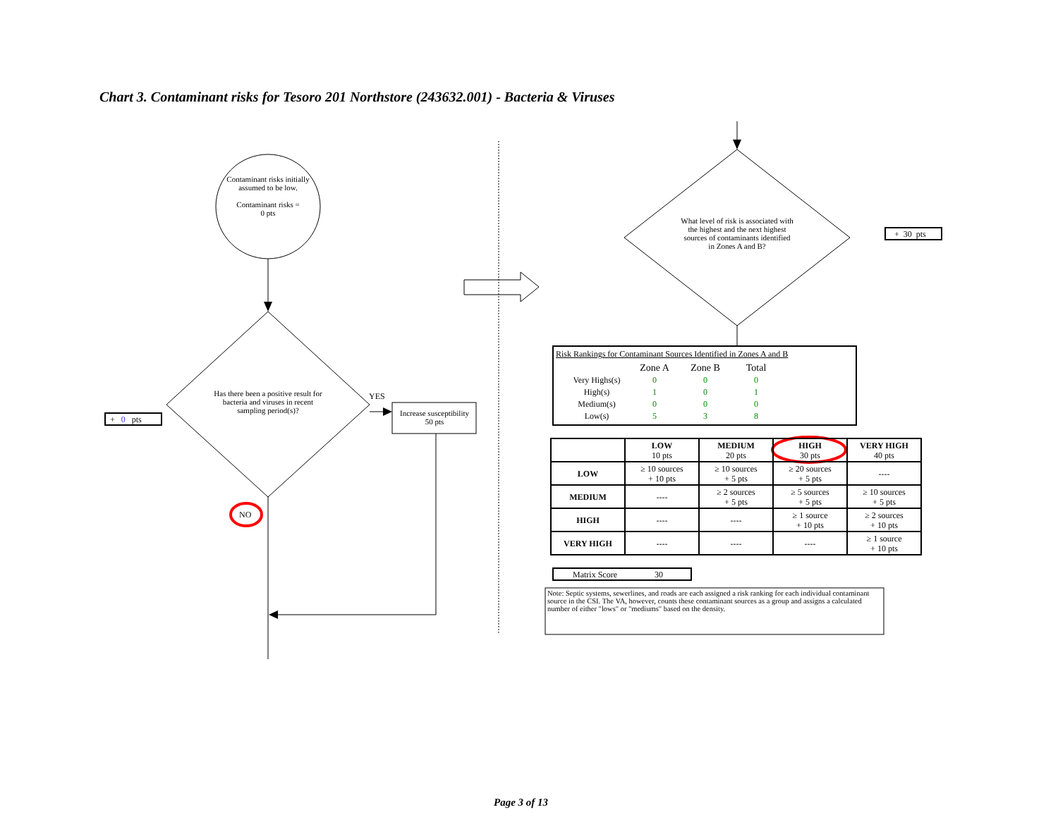Chart 3. Contaminant risks for Tesoro 201 Northstore (243632.001) - Bacteria & Viruses
Contaminant risks initially assumed to be low.
Contaminant risks =
0 pts
Has there been a positive result for bacteria and viruses in recent sampling period(s)?
YES
Increase susceptibility
50 pts
NO
+ 0 pts
What level of risk is associated with the highest and the next highest sources of contaminants identified in Zones A and B?
+ 30 pts
Risk Rankings for Contaminant Sources Identified in Zones A and B
| | Zone A | Zone B | Total |
| Very Highs(s) | 0 | 0 | 0 |
| High(s) | 1 | 0 | 1 |
| Medium(s) | 0 | 0 | 0 |
| Low(s) | 5 | 3 | 8 |
| | LOW 10 pts | MEDIUM 20 pts | HIGH 30 pts | VERY HIGH 40 pts |
| --- | --- | --- | --- | --- |
| LOW | ≥ 10 sources + 10 pts | ≥ 10 sources + 5 pts | ≥ 20 sources + 5 pts | ---- |
| MEDIUM | ---- | ≥ 2 sources + 5 pts | ≥ 5 sources + 5 pts | ≥ 10 sources + 5 pts |
| HIGH | ---- | ---- | ≥ 1 source + 10 pts | ≥ 2 sources + 10 pts |
| VERY HIGH | ---- | ---- | ---- | ≥ 1 source + 10 pts |
Matrix Score 30
Note: Septic systems, sewerlines, and roads are each assigned a risk ranking for each individual contaminant source in the CSI. The VA, however, counts these contaminant sources as a group and assigns a calculated number of either "lows" or "mediums" based on the density.
Page 3 of 13